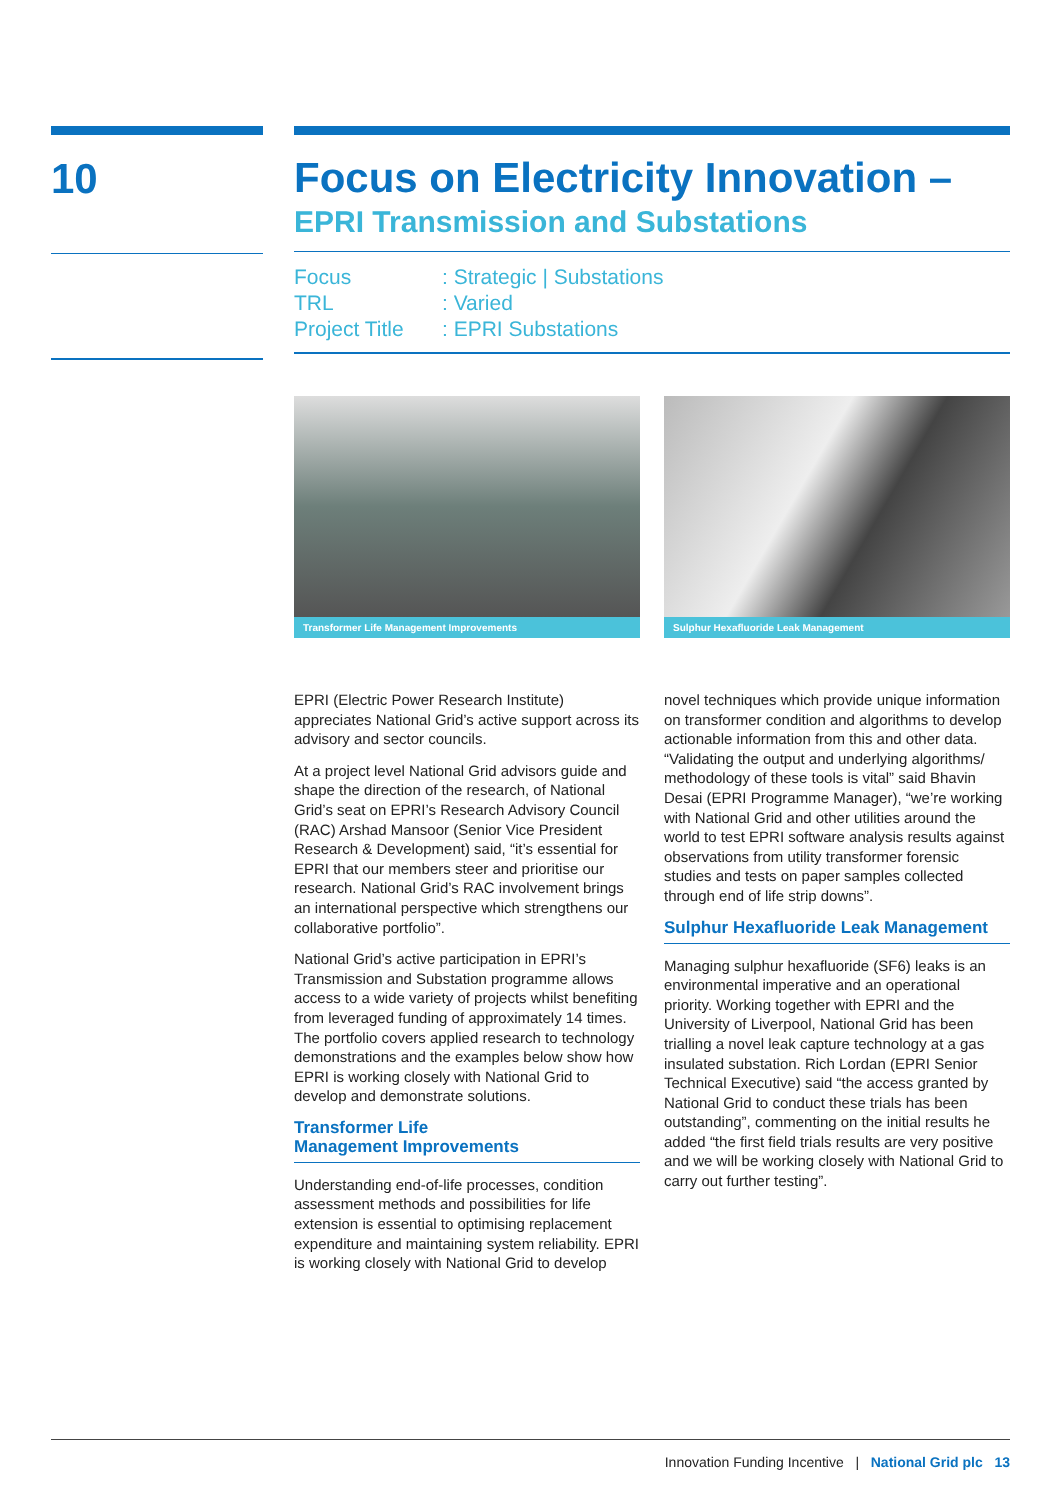10
Focus on Electricity Innovation –
EPRI Transmission and Substations
Focus: Strategic | Substations
TRL: Varied
Project Title: EPRI Substations
Transformer Life Management Improvements
Sulphur Hexafluoride Leak Management
EPRI (Electric Power Research Institute) appreciates National Grid’s active support across its advisory and sector councils.
At a project level National Grid advisors guide and shape the direction of the research, of National Grid’s seat on EPRI’s Research Advisory Council (RAC) Arshad Mansoor (Senior Vice President Research & Development) said, “it’s essential for EPRI that our members steer and prioritise our research. National Grid’s RAC involvement brings an international perspective which strengthens our collaborative portfolio”.
National Grid’s active participation in EPRI’s Transmission and Substation programme allows access to a wide variety of projects whilst benefiting from leveraged funding of approximately 14 times. The portfolio covers applied research to technology demonstrations and the examples below show how EPRI is working closely with National Grid to develop and demonstrate solutions.
Transformer Life
Management Improvements
Understanding end-of-life processes, condition assessment methods and possibilities for life extension is essential to optimising replacement expenditure and maintaining system reliability. EPRI is working closely with National Grid to develop
novel techniques which provide unique information on transformer condition and algorithms to develop actionable information from this and other data. “Validating the output and underlying algorithms/ methodology of these tools is vital” said Bhavin Desai (EPRI Programme Manager), “we’re working with National Grid and other utilities around the world to test EPRI software analysis results against observations from utility transformer forensic studies and tests on paper samples collected through end of life strip downs”.
Sulphur Hexafluoride Leak Management
Managing sulphur hexafluoride (SF6) leaks is an environmental imperative and an operational priority. Working together with EPRI and the University of Liverpool, National Grid has been trialling a novel leak capture technology at a gas insulated substation. Rich Lordan (EPRI Senior Technical Executive) said “the access granted by National Grid to conduct these trials has been outstanding”, commenting on the initial results he added “the first field trials results are very positive and we will be working closely with National Grid to carry out further testing”.
Innovation Funding Incentive | National Grid plc 13